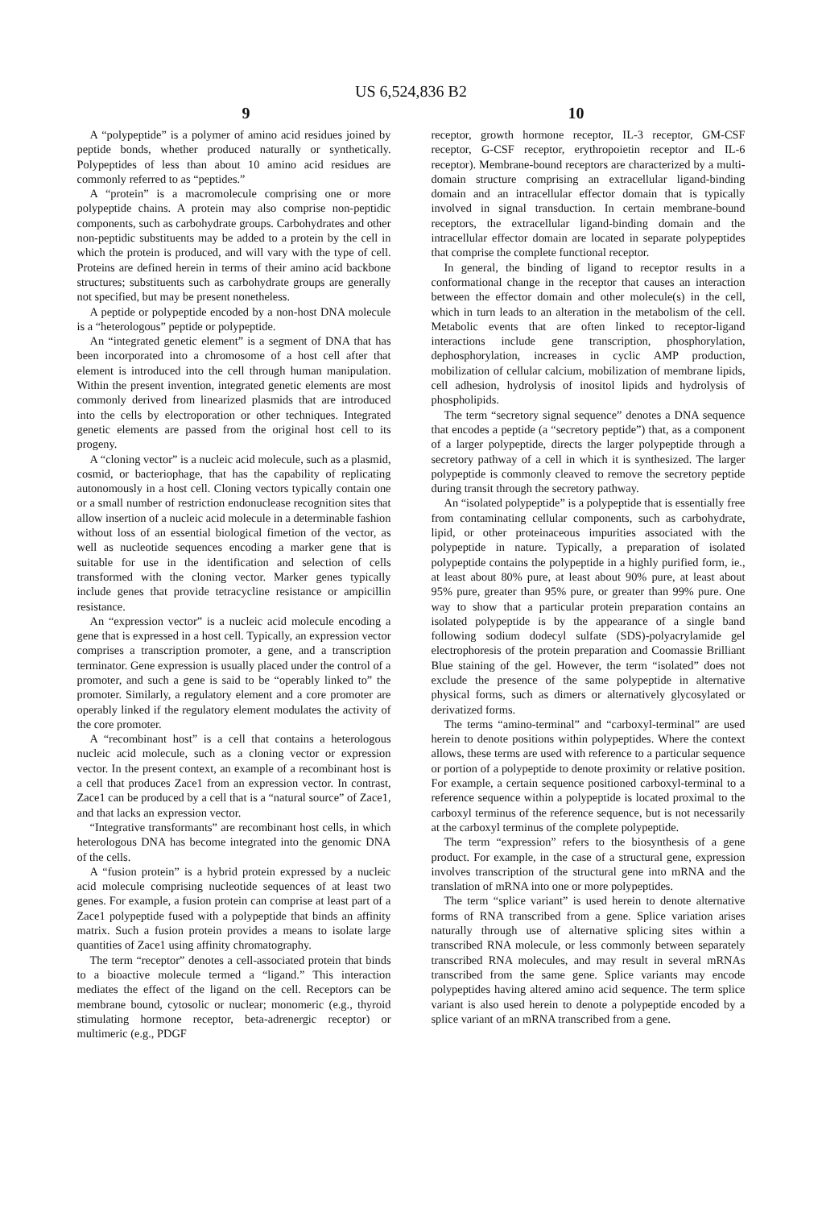US 6,524,836 B2
9 10
A “polypeptide” is a polymer of amino acid residues joined by peptide bonds, whether produced naturally or synthetically. Polypeptides of less than about 10 amino acid residues are commonly referred to as “peptides.”
A “protein” is a macromolecule comprising one or more polypeptide chains. A protein may also comprise non-peptidic components, such as carbohydrate groups. Carbohydrates and other non-peptidic substituents may be added to a protein by the cell in which the protein is produced, and will vary with the type of cell. Proteins are defined herein in terms of their amino acid backbone structures; substituents such as carbohydrate groups are generally not specified, but may be present nonetheless.
A peptide or polypeptide encoded by a non-host DNA molecule is a “heterologous” peptide or polypeptide.
An “integrated genetic element” is a segment of DNA that has been incorporated into a chromosome of a host cell after that element is introduced into the cell through human manipulation. Within the present invention, integrated genetic elements are most commonly derived from linearized plasmids that are introduced into the cells by electroporation or other techniques. Integrated genetic elements are passed from the original host cell to its progeny.
A “cloning vector” is a nucleic acid molecule, such as a plasmid, cosmid, or bacteriophage, that has the capability of replicating autonomously in a host cell. Cloning vectors typically contain one or a small number of restriction endonuclease recognition sites that allow insertion of a nucleic acid molecule in a determinable fashion without loss of an essential biological fimetion of the vector, as well as nucleotide sequences encoding a marker gene that is suitable for use in the identification and selection of cells transformed with the cloning vector. Marker genes typically include genes that provide tetracycline resistance or ampicillin resistance.
An “expression vector” is a nucleic acid molecule encoding a gene that is expressed in a host cell. Typically, an expression vector comprises a transcription promoter, a gene, and a transcription terminator. Gene expression is usually placed under the control of a promoter, and such a gene is said to be “operably linked to” the promoter. Similarly, a regulatory element and a core promoter are operably linked if the regulatory element modulates the activity of the core promoter.
A “recombinant host” is a cell that contains a heterologous nucleic acid molecule, such as a cloning vector or expression vector. In the present context, an example of a recombinant host is a cell that produces Zace1 from an expression vector. In contrast, Zace1 can be produced by a cell that is a “natural source” of Zace1, and that lacks an expression vector.
“Integrative transformants” are recombinant host cells, in which heterologous DNA has become integrated into the genomic DNA of the cells.
A “fusion protein” is a hybrid protein expressed by a nucleic acid molecule comprising nucleotide sequences of at least two genes. For example, a fusion protein can comprise at least part of a Zace1 polypeptide fused with a polypeptide that binds an affinity matrix. Such a fusion protein provides a means to isolate large quantities of Zace1 using affinity chromatography.
The term “receptor” denotes a cell-associated protein that binds to a bioactive molecule termed a “ligand.” This interaction mediates the effect of the ligand on the cell. Receptors can be membrane bound, cytosolic or nuclear; monomeric (e.g., thyroid stimulating hormone receptor, beta-adrenergic receptor) or multimeric (e.g., PDGF
receptor, growth hormone receptor, IL-3 receptor, GM-CSF receptor, G-CSF receptor, erythropoietin receptor and IL-6 receptor). Membrane-bound receptors are characterized by a multi-domain structure comprising an extracellular ligand-binding domain and an intracellular effector domain that is typically involved in signal transduction. In certain membrane-bound receptors, the extracellular ligand-binding domain and the intracellular effector domain are located in separate polypeptides that comprise the complete functional receptor.
In general, the binding of ligand to receptor results in a conformational change in the receptor that causes an interaction between the effector domain and other molecule(s) in the cell, which in turn leads to an alteration in the metabolism of the cell. Metabolic events that are often linked to receptor-ligand interactions include gene transcription, phosphorylation, dephosphorylation, increases in cyclic AMP production, mobilization of cellular calcium, mobilization of membrane lipids, cell adhesion, hydrolysis of inositol lipids and hydrolysis of phospholipids.
The term “secretory signal sequence” denotes a DNA sequence that encodes a peptide (a “secretory peptide”) that, as a component of a larger polypeptide, directs the larger polypeptide through a secretory pathway of a cell in which it is synthesized. The larger polypeptide is commonly cleaved to remove the secretory peptide during transit through the secretory pathway.
An “isolated polypeptide” is a polypeptide that is essentially free from contaminating cellular components, such as carbohydrate, lipid, or other proteinaceous impurities associated with the polypeptide in nature. Typically, a preparation of isolated polypeptide contains the polypeptide in a highly purified form, ie., at least about 80% pure, at least about 90% pure, at least about 95% pure, greater than 95% pure, or greater than 99% pure. One way to show that a particular protein preparation contains an isolated polypeptide is by the appearance of a single band following sodium dodecyl sulfate (SDS)-polyacrylamide gel electrophoresis of the protein preparation and Coomassie Brilliant Blue staining of the gel. However, the term “isolated” does not exclude the presence of the same polypeptide in alternative physical forms, such as dimers or alternatively glycosylated or derivatized forms.
The terms “amino-terminal” and “carboxyl-terminal” are used herein to denote positions within polypeptides. Where the context allows, these terms are used with reference to a particular sequence or portion of a polypeptide to denote proximity or relative position. For example, a certain sequence positioned carboxyl-terminal to a reference sequence within a polypeptide is located proximal to the carboxyl terminus of the reference sequence, but is not necessarily at the carboxyl terminus of the complete polypeptide.
The term “expression” refers to the biosynthesis of a gene product. For example, in the case of a structural gene, expression involves transcription of the structural gene into mRNA and the translation of mRNA into one or more polypeptides.
The term “splice variant” is used herein to denote alternative forms of RNA transcribed from a gene. Splice variation arises naturally through use of alternative splicing sites within a transcribed RNA molecule, or less commonly between separately transcribed RNA molecules, and may result in several mRNAs transcribed from the same gene. Splice variants may encode polypeptides having altered amino acid sequence. The term splice variant is also used herein to denote a polypeptide encoded by a splice variant of an mRNA transcribed from a gene.